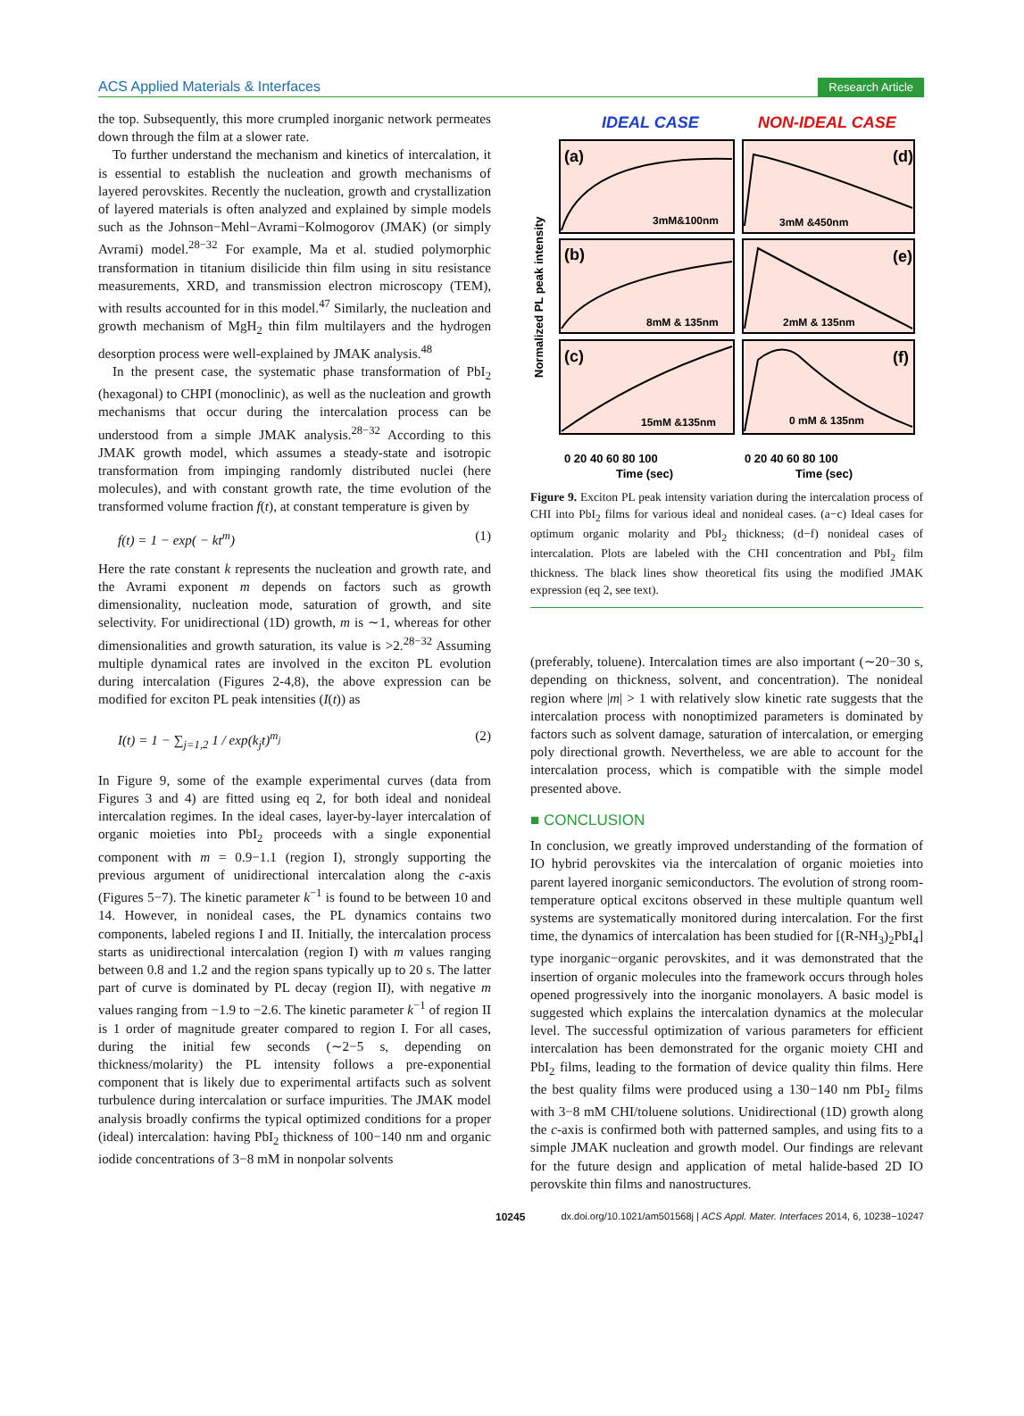ACS Applied Materials & Interfaces Research Article
the top. Subsequently, this more crumpled inorganic network permeates down through the film at a slower rate.
To further understand the mechanism and kinetics of intercalation, it is essential to establish the nucleation and growth mechanisms of layered perovskites. Recently the nucleation, growth and crystallization of layered materials is often analyzed and explained by simple models such as the Johnson−Mehl−Avrami−Kolmogorov (JMAK) (or simply Avrami) model.<sup>28−32</sup> For example, Ma et al. studied polymorphic transformation in titanium disilicide thin film using in situ resistance measurements, XRD, and transmission electron microscopy (TEM), with results accounted for in this model.<sup>47</sup> Similarly, the nucleation and growth mechanism of MgH<sub>2</sub> thin film multilayers and the hydrogen desorption process were well-explained by JMAK analysis.<sup>48</sup>
In the present case, the systematic phase transformation of PbI<sub>2</sub> (hexagonal) to CHPI (monoclinic), as well as the nucleation and growth mechanisms that occur during the intercalation process can be understood from a simple JMAK analysis.<sup>28−32</sup> According to this JMAK growth model, which assumes a steady-state and isotropic transformation from impinging randomly distributed nuclei (here molecules), and with constant growth rate, the time evolution of the transformed volume fraction f(t), at constant temperature is given by
f(t) = 1 − exp( − kt<sup>m</sup>) (1)
Here the rate constant k represents the nucleation and growth rate, and the Avrami exponent m depends on factors such as growth dimensionality, nucleation mode, saturation of growth, and site selectivity. For unidirectional (1D) growth, m is ∼1, whereas for other dimensionalities and growth saturation, its value is >2.<sup>28−32</sup> Assuming multiple dynamical rates are involved in the exciton PL evolution during intercalation (Figures 2-4,8), the above expression can be modified for exciton PL peak intensities (I(t)) as
I(t) = 1 − ∑<sub>j=1,2</sub> 1 / exp(k<sub>j</sub>t)<sup>m<sub>j</sub></sup> (2)
In Figure 9, some of the example experimental curves (data from Figures 3 and 4) are fitted using eq 2, for both ideal and nonideal intercalation regimes. In the ideal cases, layer-by-layer intercalation of organic moieties into PbI<sub>2</sub> proceeds with a single exponential component with m = 0.9−1.1 (region I), strongly supporting the previous argument of unidirectional intercalation along the c-axis (Figures 5−7). The kinetic parameter k<sup>−1</sup> is found to be between 10 and 14. However, in nonideal cases, the PL dynamics contains two components, labeled regions I and II. Initially, the intercalation process starts as unidirectional intercalation (region I) with m values ranging between 0.8 and 1.2 and the region spans typically up to 20 s. The latter part of curve is dominated by PL decay (region II), with negative m values ranging from −1.9 to −2.6. The kinetic parameter k<sup>−1</sup> of region II is 1 order of magnitude greater compared to region I. For all cases, during the initial few seconds (∼2−5 s, depending on thickness/molarity) the PL intensity follows a pre-exponential component that is likely due to experimental artifacts such as solvent turbulence during intercalation or surface impurities. The JMAK model analysis broadly confirms the typical optimized conditions for a proper (ideal) intercalation: having PbI<sub>2</sub> thickness of 100−140 nm and organic iodide concentrations of 3−8 mM in nonpolar solvents
IDEAL CASE
NON-IDEAL CASE
Normalized PL peak intensity
(a)
(d)
(b)
(e)
(c)
(f)
3mM&100nm
3mM &450nm
8mM & 135nm
2mM & 135nm
15mM &135nm
0 mM & 135nm
0 20 40 60 80 100
0 20 40 60 80 100
Time (sec)
Time (sec)
Figure 9. Exciton PL peak intensity variation during the intercalation process of CHI into PbI<sub>2</sub> films for various ideal and nonideal cases. (a−c) Ideal cases for optimum organic molarity and PbI<sub>2</sub> thickness; (d−f) nonideal cases of intercalation. Plots are labeled with the CHI concentration and PbI<sub>2</sub> film thickness. The black lines show theoretical fits using the modified JMAK expression (eq 2, see text).
(preferably, toluene). Intercalation times are also important (∼20−30 s, depending on thickness, solvent, and concentration). The nonideal region where |m| > 1 with relatively slow kinetic rate suggests that the intercalation process with nonoptimized parameters is dominated by factors such as solvent damage, saturation of intercalation, or emerging poly directional growth. Nevertheless, we are able to account for the intercalation process, which is compatible with the simple model presented above.
■ CONCLUSION
In conclusion, we greatly improved understanding of the formation of IO hybrid perovskites via the intercalation of organic moieties into parent layered inorganic semiconductors. The evolution of strong room-temperature optical excitons observed in these multiple quantum well systems are systematically monitored during intercalation. For the first time, the dynamics of intercalation has been studied for [(R-NH<sub>3</sub>)<sub>2</sub>PbI<sub>4</sub>] type inorganic−organic perovskites, and it was demonstrated that the insertion of organic molecules into the framework occurs through holes opened progressively into the inorganic monolayers. A basic model is suggested which explains the intercalation dynamics at the molecular level. The successful optimization of various parameters for efficient intercalation has been demonstrated for the organic moiety CHI and PbI<sub>2</sub> films, leading to the formation of device quality thin films. Here the best quality films were produced using a 130−140 nm PbI<sub>2</sub> films with 3−8 mM CHI/toluene solutions. Unidirectional (1D) growth along the c-axis is confirmed both with patterned samples, and using fits to a simple JMAK nucleation and growth model. Our findings are relevant for the future design and application of metal halide-based 2D IO perovskite thin films and nanostructures.
10245 dx.doi.org/10.1021/am501568j | ACS Appl. Mater. Interfaces 2014, 6, 10238−10247